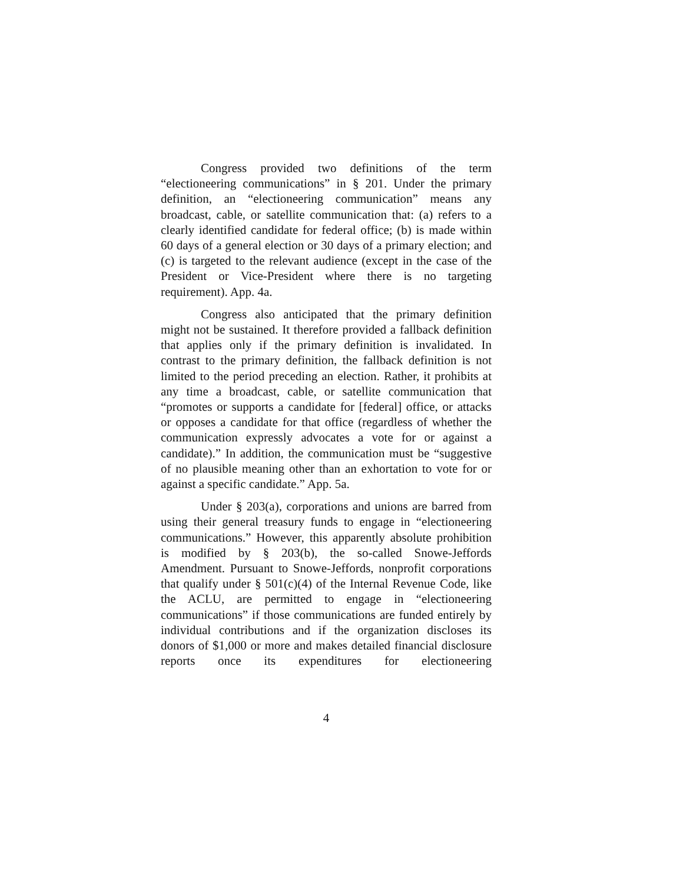Congress provided two definitions of the term “electioneering communications” in § 201. Under the primary definition, an “electioneering communication” means any broadcast, cable, or satellite communication that: (a) refers to a clearly identified candidate for federal office; (b) is made within 60 days of a general election or 30 days of a primary election; and (c) is targeted to the relevant audience (except in the case of the President or Vice-President where there is no targeting requirement). App. 4a.
Congress also anticipated that the primary definition might not be sustained. It therefore provided a fallback definition that applies only if the primary definition is invalidated. In contrast to the primary definition, the fallback definition is not limited to the period preceding an election. Rather, it prohibits at any time a broadcast, cable, or satellite communication that “promotes or supports a candidate for [federal] office, or attacks or opposes a candidate for that office (regardless of whether the communication expressly advocates a vote for or against a candidate).” In addition, the communication must be “suggestive of no plausible meaning other than an exhortation to vote for or against a specific candidate.” App. 5a.
Under § 203(a), corporations and unions are barred from using their general treasury funds to engage in “electioneering communications.” However, this apparently absolute prohibition is modified by § 203(b), the so-called Snowe-Jeffords Amendment. Pursuant to Snowe-Jeffords, nonprofit corporations that qualify under § 501(c)(4) of the Internal Revenue Code, like the ACLU, are permitted to engage in “electioneering communications” if those communications are funded entirely by individual contributions and if the organization discloses its donors of $1,000 or more and makes detailed financial disclosure reports once its expenditures for electioneering
4